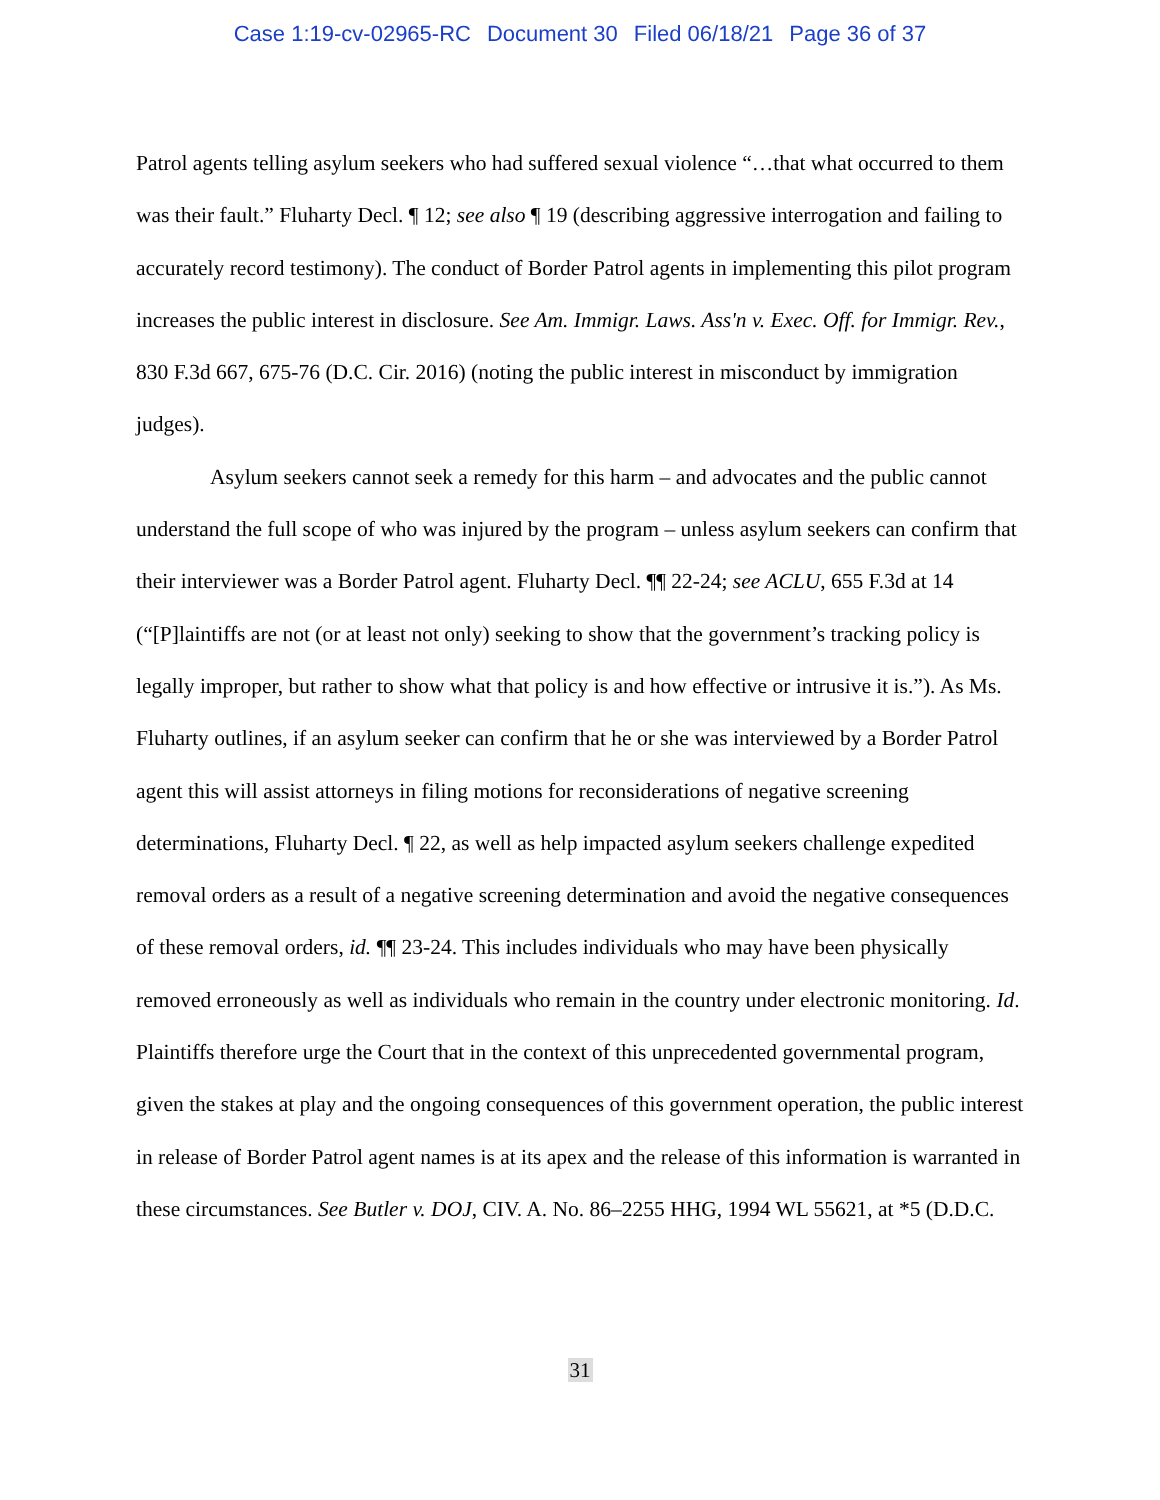Case 1:19-cv-02965-RC Document 30 Filed 06/18/21 Page 36 of 37
Patrol agents telling asylum seekers who had suffered sexual violence “…that what occurred to them was their fault.” Fluharty Decl. ¶ 12; see also ¶ 19 (describing aggressive interrogation and failing to accurately record testimony). The conduct of Border Patrol agents in implementing this pilot program increases the public interest in disclosure. See Am. Immigr. Laws. Ass'n v. Exec. Off. for Immigr. Rev., 830 F.3d 667, 675-76 (D.C. Cir. 2016) (noting the public interest in misconduct by immigration judges).
Asylum seekers cannot seek a remedy for this harm – and advocates and the public cannot understand the full scope of who was injured by the program – unless asylum seekers can confirm that their interviewer was a Border Patrol agent. Fluharty Decl. ¶¶ 22-24; see ACLU, 655 F.3d at 14 (“[P]laintiffs are not (or at least not only) seeking to show that the government’s tracking policy is legally improper, but rather to show what that policy is and how effective or intrusive it is.”). As Ms. Fluharty outlines, if an asylum seeker can confirm that he or she was interviewed by a Border Patrol agent this will assist attorneys in filing motions for reconsiderations of negative screening determinations, Fluharty Decl. ¶ 22, as well as help impacted asylum seekers challenge expedited removal orders as a result of a negative screening determination and avoid the negative consequences of these removal orders, id. ¶¶ 23-24. This includes individuals who may have been physically removed erroneously as well as individuals who remain in the country under electronic monitoring. Id. Plaintiffs therefore urge the Court that in the context of this unprecedented governmental program, given the stakes at play and the ongoing consequences of this government operation, the public interest in release of Border Patrol agent names is at its apex and the release of this information is warranted in these circumstances. See Butler v. DOJ, CIV. A. No. 86–2255 HHG, 1994 WL 55621, at *5 (D.D.C.
31